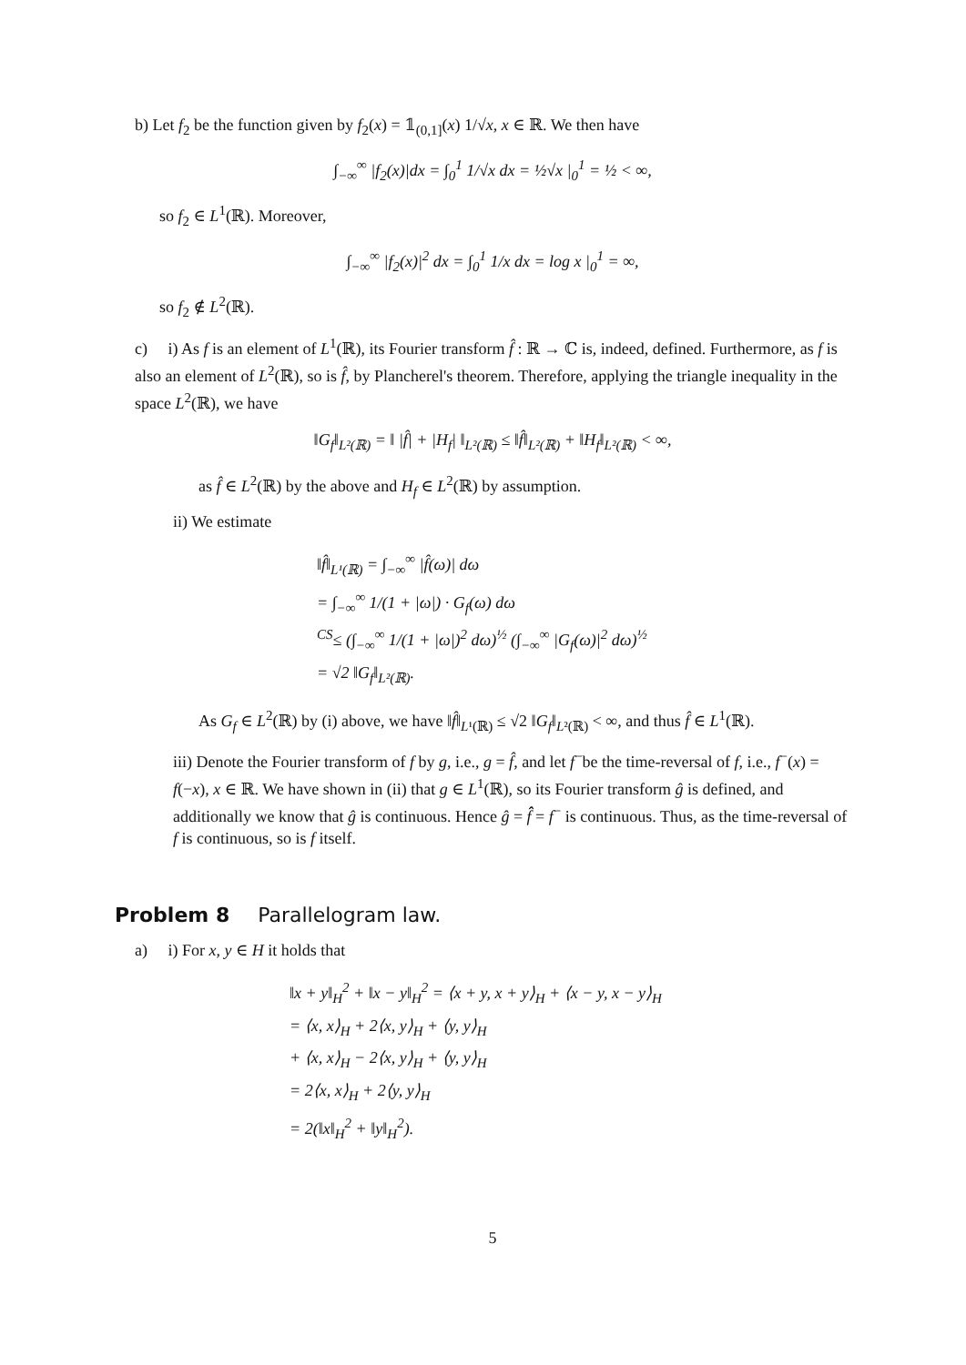b) Let f<sub>2</sub> be the function given by f<sub>2</sub>(x) = 𝟙<sub>(0,1]</sub>(x) 1/√x, x ∈ ℝ. We then have
∫<sub>−∞</sub><sup>∞</sup> |f<sub>2</sub>(x)|dx = ∫<sub>0</sub><sup>1</sup> 1/√x dx = ½√x |<sub>0</sub><sup>1</sup> = ½ < ∞,
so f<sub>2</sub> ∈ L<sup>1</sup>(ℝ). Moreover,
∫<sub>−∞</sub><sup>∞</sup> |f<sub>2</sub>(x)|<sup>2</sup> dx = ∫<sub>0</sub><sup>1</sup> 1/x dx = log x |<sub>0</sub><sup>1</sup> = ∞,
so f<sub>2</sub> ∉ L<sup>2</sup>(ℝ).
c) i) As f is an element of L<sup>1</sup>(ℝ), its Fourier transform f̂ : ℝ → ℂ is, indeed, defined. Furthermore, as f is also an element of L<sup>2</sup>(ℝ), so is f̂, by Plancherel's theorem. Therefore, applying the triangle inequality in the space L<sup>2</sup>(ℝ), we have
‖G<sub>f</sub>‖<sub>L²(ℝ)</sub> = ‖ |f̂| + |H<sub>f</sub>| ‖<sub>L²(ℝ)</sub> ≤ ‖f̂‖<sub>L²(ℝ)</sub> + ‖H<sub>f</sub>‖<sub>L²(ℝ)</sub> < ∞,
as f̂ ∈ L<sup>2</sup>(ℝ) by the above and H<sub>f</sub> ∈ L<sup>2</sup>(ℝ) by assumption.
ii) We estimate
‖f̂‖<sub>L¹(ℝ)</sub> = ∫<sub>−∞</sub><sup>∞</sup> |f̂(ω)| dω
= ∫<sub>−∞</sub><sup>∞</sup> 1/(1 + |ω|) · G<sub>f</sub>(ω) dω
<sup>CS</sup>≤ (∫<sub>−∞</sub><sup>∞</sup> 1/(1 + |ω|)<sup>2</sup> dω)<sup>½</sup> (∫<sub>−∞</sub><sup>∞</sup> |G<sub>f</sub>(ω)|<sup>2</sup> dω)<sup>½</sup>
= √2 ‖G<sub>f</sub>‖<sub>L²(ℝ)</sub>.
As G<sub>f</sub> ∈ L<sup>2</sup>(ℝ) by (i) above, we have ‖f̂‖<sub>L¹(ℝ)</sub> ≤ √2 ‖G<sub>f</sub>‖<sub>L²(ℝ)</sub> < ∞, and thus f̂ ∈ L<sup>1</sup>(ℝ).
iii) Denote the Fourier transform of f by g, i.e., g = f̂, and let f<sup>−</sup>be the time-reversal of f, i.e., f<sup>−</sup>(x) = f(−x), x ∈ ℝ. We have shown in (ii) that g ∈ L<sup>1</sup>(ℝ), so its Fourier transform ĝ is defined, and additionally we know that ĝ is continuous. Hence ĝ = f̂̂ = f<sup>−</sup> is continuous. Thus, as the time-reversal of f is continuous, so is f itself.
Problem 8 Parallelogram law.
a) i) For x, y ∈ H it holds that
‖x + y‖<sub>H</sub><sup>2</sup> + ‖x − y‖<sub>H</sub><sup>2</sup> = ⟨x + y, x + y⟩<sub>H</sub> + ⟨x − y, x − y⟩<sub>H</sub>
= ⟨x, x⟩<sub>H</sub> + 2⟨x, y⟩<sub>H</sub> + ⟨y, y⟩<sub>H</sub>
+ ⟨x, x⟩<sub>H</sub> − 2⟨x, y⟩<sub>H</sub> + ⟨y, y⟩<sub>H</sub>
= 2⟨x, x⟩<sub>H</sub> + 2⟨y, y⟩<sub>H</sub>
= 2(‖x‖<sub>H</sub><sup>2</sup> + ‖y‖<sub>H</sub><sup>2</sup>).
5